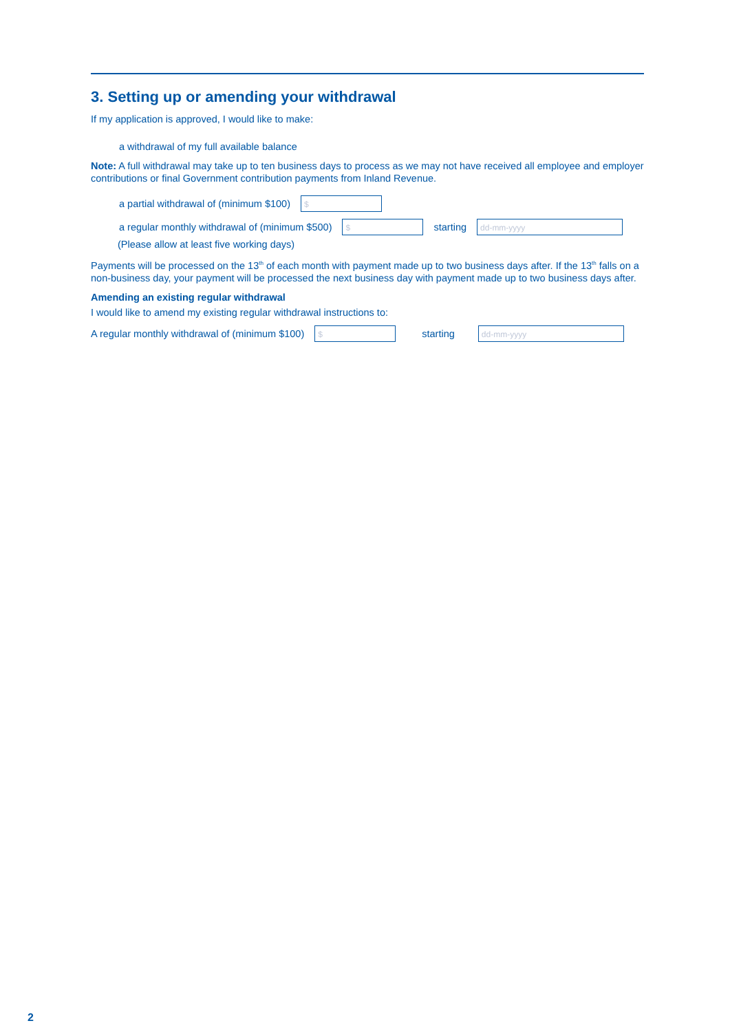3. Setting up or amending your withdrawal
If my application is approved, I would like to make:
a withdrawal of my full available balance
Note: A full withdrawal may take up to ten business days to process as we may not have received all employee and employer contributions or final Government contribution payments from Inland Revenue.
a partial withdrawal of (minimum $100)
$
a regular monthly withdrawal of (minimum $500)
$
starting
dd-mm-yyyy
(Please allow at least five working days)
Payments will be processed on the 13<sup>th</sup> of each month with payment made up to two business days after. If the 13<sup>th</sup> falls on a non-business day, your payment will be processed the next business day with payment made up to two business days after.
Amending an existing regular withdrawal
I would like to amend my existing regular withdrawal instructions to:
A regular monthly withdrawal of (minimum $100)
$
starting
dd-mm-yyyy
2